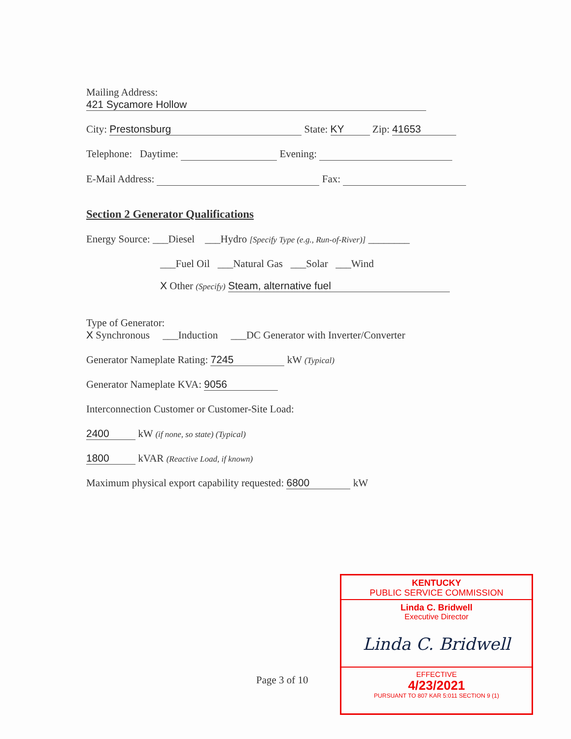Mailing Address:
421 Sycamore Hollow
City: Prestonsburg State: KY Zip: 41653
Telephone: Daytime: Evening:
E-Mail Address: Fax:
Section 2 Generator Qualifications
Energy Source: ___Diesel ___Hydro [Specify Type (e.g., Run-of-River)] ________
___Fuel Oil ___Natural Gas ___Solar ___Wind
X Other (Specify) Steam, alternative fuel
Type of Generator:
X Synchronous ___Induction ___DC Generator with Inverter/Converter
Generator Nameplate Rating: 7245 kW (Typical)
Generator Nameplate KVA: 9056
Interconnection Customer or Customer-Site Load:
2400 kW (if none, so state) (Typical)
1800 kVAR (Reactive Load, if known)
Maximum physical export capability requested: 6800 kW
Page 3 of 10
KENTUCKY
PUBLIC SERVICE COMMISSION
Linda C. Bridwell
Executive Director
Linda C. Bridwell
EFFECTIVE
4/23/2021
PURSUANT TO 807 KAR 5:011 SECTION 9 (1)